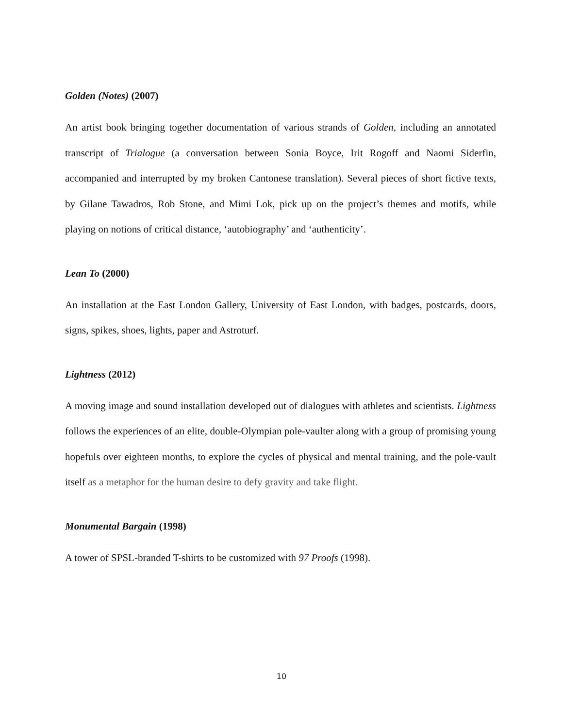Golden (Notes) (2007)
An artist book bringing together documentation of various strands of Golden, including an annotated transcript of Trialogue (a conversation between Sonia Boyce, Irit Rogoff and Naomi Siderfin, accompanied and interrupted by my broken Cantonese translation). Several pieces of short fictive texts, by Gilane Tawadros, Rob Stone, and Mimi Lok, pick up on the project’s themes and motifs, while playing on notions of critical distance, ‘autobiography’ and ‘authenticity’.
Lean To (2000)
An installation at the East London Gallery, University of East London, with badges, postcards, doors, signs, spikes, shoes, lights, paper and Astroturf.
Lightness (2012)
A moving image and sound installation developed out of dialogues with athletes and scientists. Lightness follows the experiences of an elite, double-Olympian pole-vaulter along with a group of promising young hopefuls over eighteen months, to explore the cycles of physical and mental training, and the pole-vault itself as a metaphor for the human desire to defy gravity and take flight.
Monumental Bargain (1998)
A tower of SPSL-branded T-shirts to be customized with 97 Proofs (1998).
10